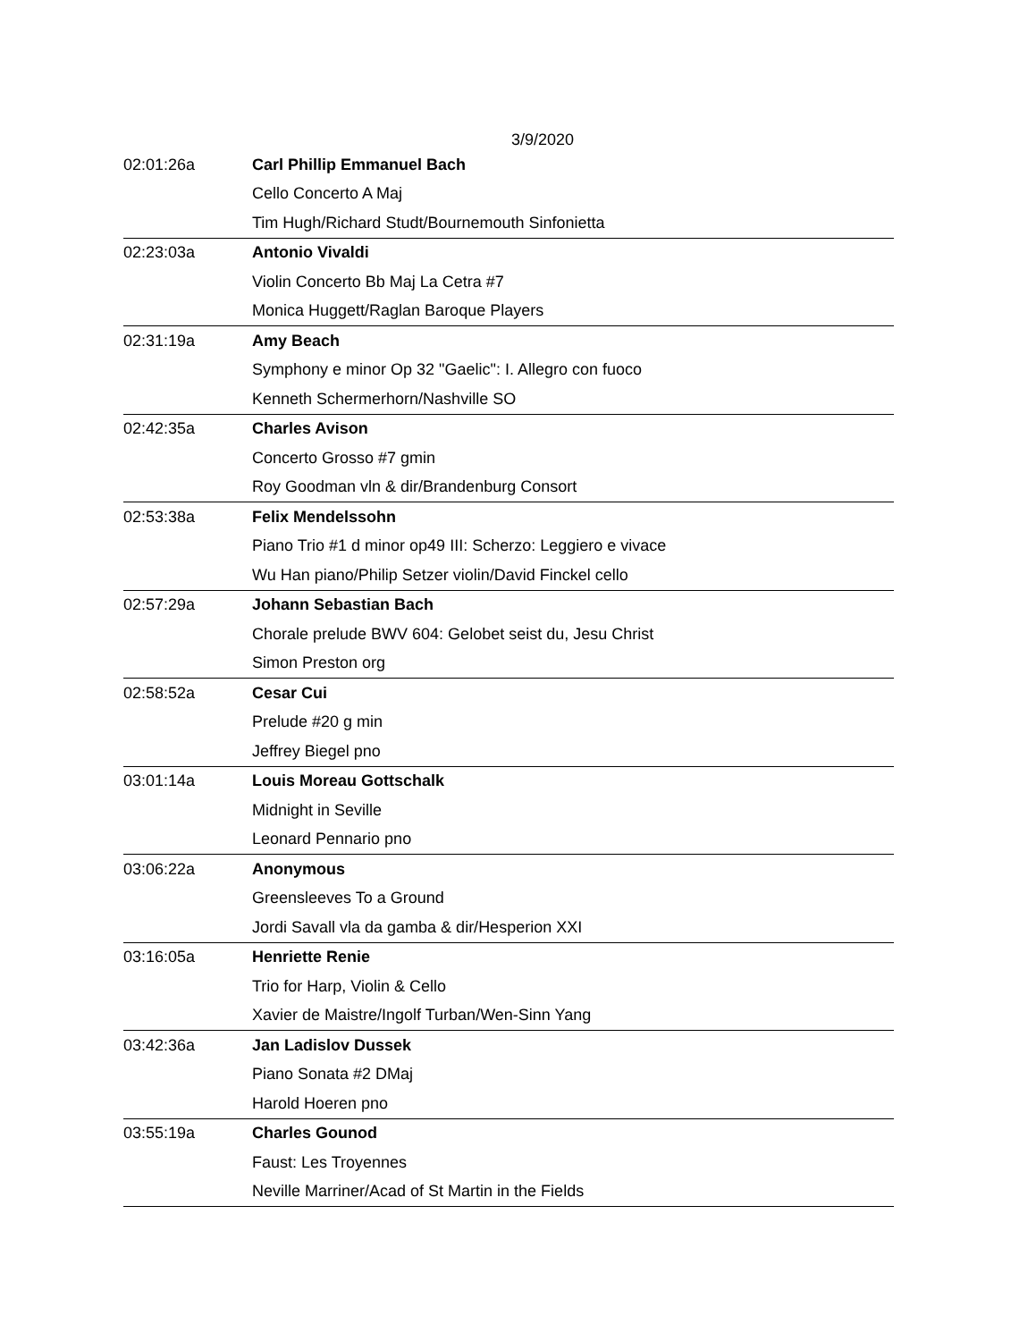3/9/2020
| 02:01:26a | Carl Phillip Emmanuel Bach |
| | Cello Concerto A Maj |
| | Tim Hugh/Richard Studt/Bournemouth Sinfonietta |
| 02:23:03a | Antonio Vivaldi |
| | Violin Concerto Bb Maj La Cetra #7 |
| | Monica Huggett/Raglan Baroque Players |
| 02:31:19a | Amy Beach |
| | Symphony e minor Op 32 "Gaelic": I. Allegro con fuoco |
| | Kenneth Schermerhorn/Nashville SO |
| 02:42:35a | Charles Avison |
| | Concerto Grosso #7 gmin |
| | Roy Goodman vln & dir/Brandenburg Consort |
| 02:53:38a | Felix Mendelssohn |
| | Piano Trio #1 d minor op49 III: Scherzo: Leggiero e vivace |
| | Wu Han piano/Philip Setzer violin/David Finckel cello |
| 02:57:29a | Johann Sebastian Bach |
| | Chorale prelude BWV 604: Gelobet seist du, Jesu Christ |
| | Simon Preston org |
| 02:58:52a | Cesar Cui |
| | Prelude #20 g min |
| | Jeffrey Biegel pno |
| 03:01:14a | Louis Moreau Gottschalk |
| | Midnight in Seville |
| | Leonard Pennario pno |
| 03:06:22a | Anonymous |
| | Greensleeves To a Ground |
| | Jordi Savall vla da gamba & dir/Hesperion XXI |
| 03:16:05a | Henriette Renie |
| | Trio for Harp, Violin & Cello |
| | Xavier de Maistre/Ingolf Turban/Wen-Sinn Yang |
| 03:42:36a | Jan Ladislov Dussek |
| | Piano Sonata #2 DMaj |
| | Harold Hoeren pno |
| 03:55:19a | Charles Gounod |
| | Faust: Les Troyennes |
| | Neville Marriner/Acad of St Martin in the Fields |